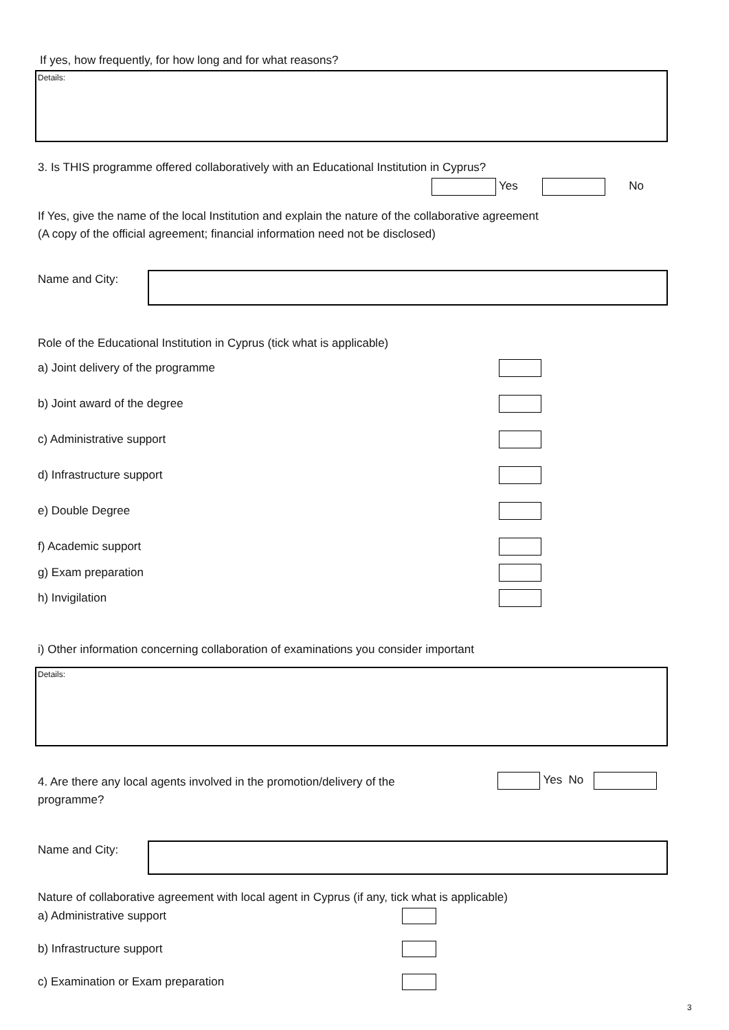If yes, how frequently, for how long and for what reasons?
Details:
3. Is THIS programme offered collaboratively with an Educational Institution in Cyprus?
Yes No
If Yes, give the name of the local Institution and explain the nature of the collaborative agreement
(A copy of the official agreement; financial information need not be disclosed)
Name and City:
Role of the Educational Institution in Cyprus (tick what is applicable)
a) Joint delivery of the programme
b) Joint award of the degree
c) Administrative support
d) Infrastructure support
e) Double Degree
f) Academic support
g) Exam preparation
h) Invigilation
i) Other information concerning collaboration of examinations you consider important
Details:
4. Are there any local agents involved in the promotion/delivery of the programme?
Yes No
Name and City:
Nature of collaborative agreement with local agent in Cyprus (if any, tick what is applicable)
a) Administrative support
b) Infrastructure support
c) Examination or Exam preparation
3